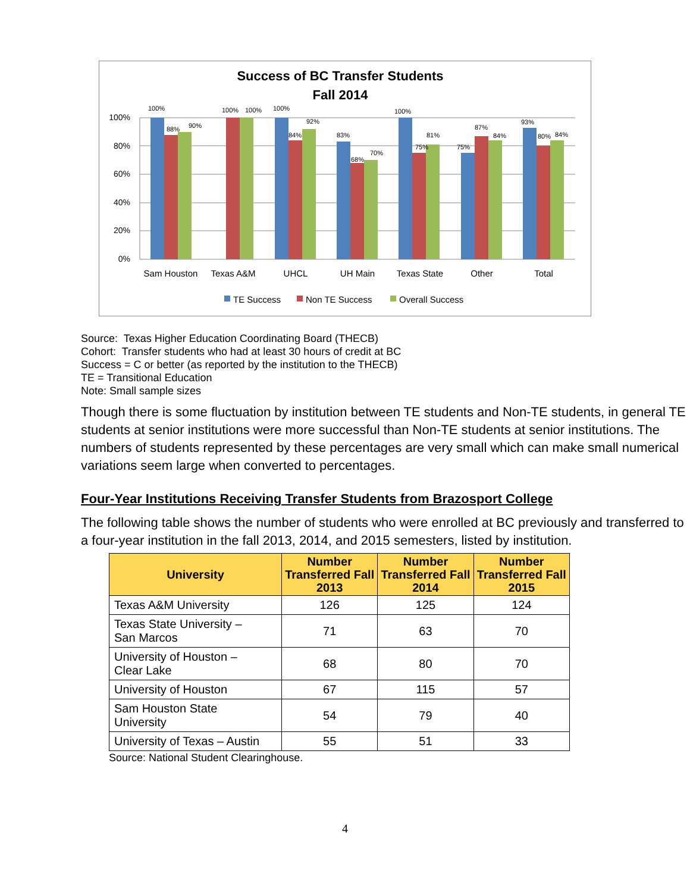Success of BC Transfer Students
Fall 2014
100%
80%
60%
40%
20%
0%
100%
88%
90%
100%
100%
100%
84%
92%
83%
68%
70%
100%
75%
81%
75%
87%
84%
93%
80%
84%
Sam Houston
Texas A&M
UHCL
UH Main
Texas State
Other
Total
TE Success
Non TE Success
Overall Success
Source: Texas Higher Education Coordinating Board (THECB)
Cohort: Transfer students who had at least 30 hours of credit at BC
Success = C or better (as reported by the institution to the THECB)
TE = Transitional Education
Note: Small sample sizes
Though there is some fluctuation by institution between TE students and Non-TE students, in general TE students at senior institutions were more successful than Non-TE students at senior institutions. The numbers of students represented by these percentages are very small which can make small numerical variations seem large when converted to percentages.
Four-Year Institutions Receiving Transfer Students from Brazosport College
The following table shows the number of students who were enrolled at BC previously and transferred to a four-year institution in the fall 2013, 2014, and 2015 semesters, listed by institution.
| University | Number Transferred Fall 2013 | Number Transferred Fall 2014 | Number Transferred Fall 2015 |
| --- | --- | --- | --- |
| Texas A&M University | 126 | 125 | 124 |
| Texas State University – San Marcos | 71 | 63 | 70 |
| University of Houston – Clear Lake | 68 | 80 | 70 |
| University of Houston | 67 | 115 | 57 |
| Sam Houston State University | 54 | 79 | 40 |
| University of Texas – Austin | 55 | 51 | 33 |
Source: National Student Clearinghouse.
4